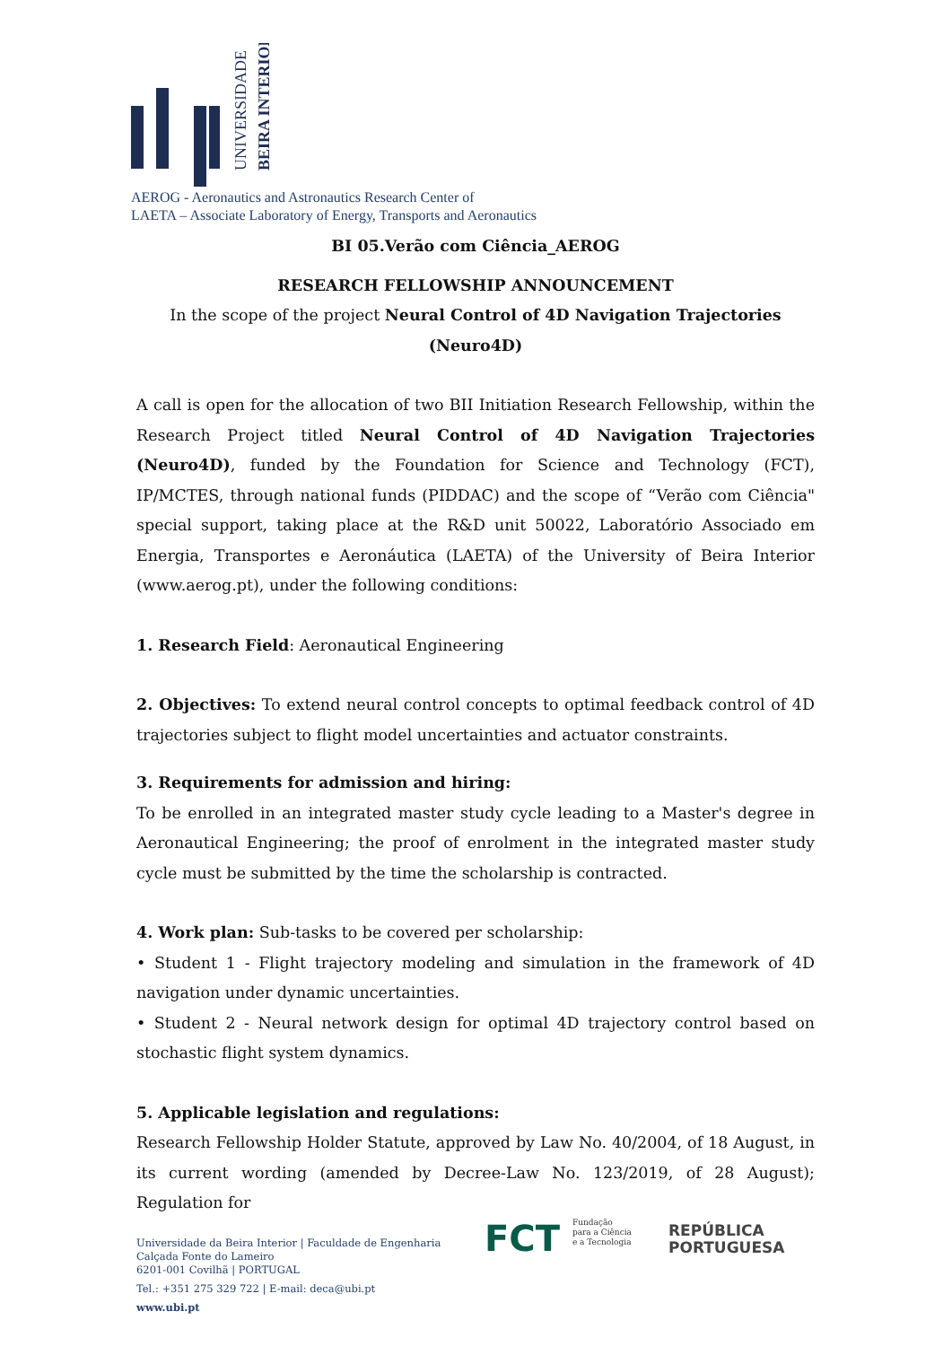UNIVERSIDADE
BEIRA INTERIOR
AEROG - Aeronautics and Astronautics Research Center of
LAETA – Associate Laboratory of Energy, Transports and Aeronautics
BI 05.Verão com Ciência_AEROG
RESEARCH FELLOWSHIP ANNOUNCEMENT
In the scope of the project Neural Control of 4D Navigation Trajectories (Neuro4D)
A call is open for the allocation of two BII Initiation Research Fellowship, within the Research Project titled Neural Control of 4D Navigation Trajectories (Neuro4D), funded by the Foundation for Science and Technology (FCT), IP/MCTES, through national funds (PIDDAC) and the scope of “Verão com Ciência" special support, taking place at the R&D unit 50022, Laboratório Associado em Energia, Transportes e Aeronáutica (LAETA) of the University of Beira Interior (www.aerog.pt), under the following conditions:
1. Research Field: Aeronautical Engineering
2. Objectives: To extend neural control concepts to optimal feedback control of 4D trajectories subject to flight model uncertainties and actuator constraints.
3. Requirements for admission and hiring:
To be enrolled in an integrated master study cycle leading to a Master's degree in Aeronautical Engineering; the proof of enrolment in the integrated master study cycle must be submitted by the time the scholarship is contracted.
4. Work plan: Sub-tasks to be covered per scholarship:
• Student 1 - Flight trajectory modeling and simulation in the framework of 4D navigation under dynamic uncertainties.
• Student 2 - Neural network design for optimal 4D trajectory control based on stochastic flight system dynamics.
5. Applicable legislation and regulations:
Research Fellowship Holder Statute, approved by Law No. 40/2004, of 18 August, in its current wording (amended by Decree-Law No. 123/2019, of 28 August); Regulation for
Universidade da Beira Interior | Faculdade de Engenharia
Calçada Fonte do Lameiro
6201-001 Covilhã | PORTUGAL
Tel.: +351 275 329 722 | E-mail: deca@ubi.pt
www.ubi.pt
FCT Fundação
para a Ciência
e a Tecnologia
REPÚBLICA
PORTUGUESA